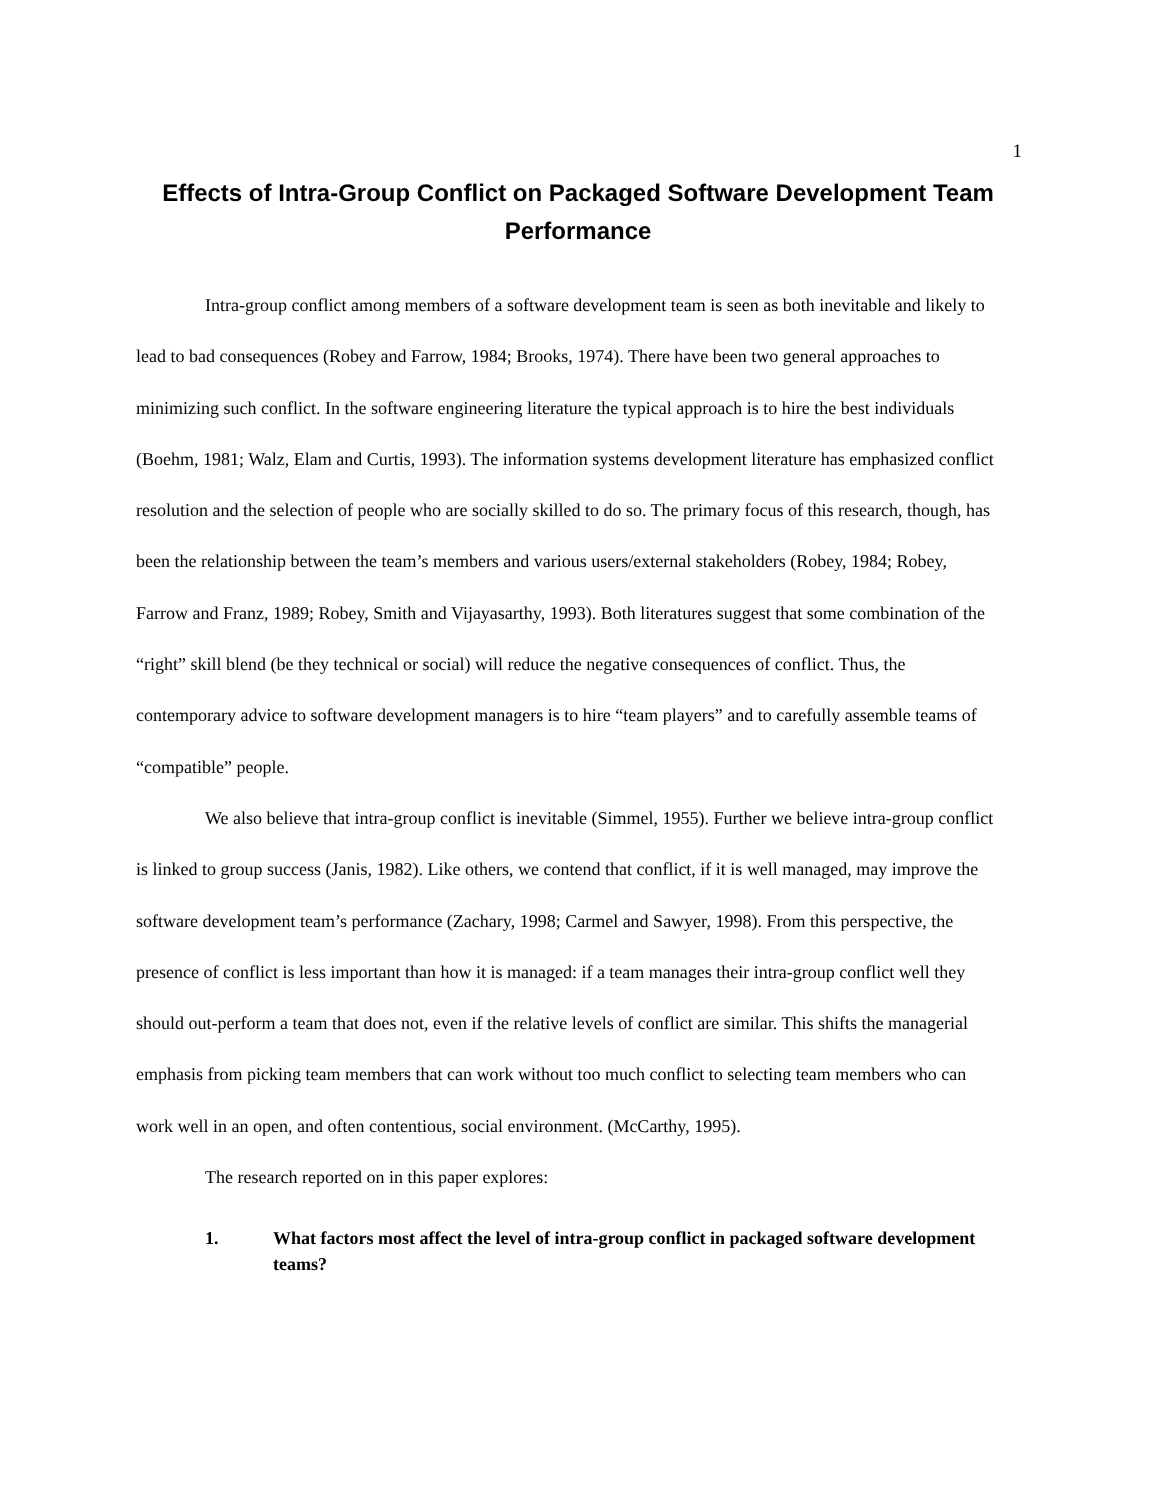1
Effects of Intra-Group Conflict on Packaged Software Development Team Performance
Intra-group conflict among members of a software development team is seen as both inevitable and likely to lead to bad consequences (Robey and Farrow, 1984; Brooks, 1974). There have been two general approaches to minimizing such conflict. In the software engineering literature the typical approach is to hire the best individuals (Boehm, 1981; Walz, Elam and Curtis, 1993). The information systems development literature has emphasized conflict resolution and the selection of people who are socially skilled to do so. The primary focus of this research, though, has been the relationship between the team’s members and various users/external stakeholders (Robey, 1984; Robey, Farrow and Franz, 1989; Robey, Smith and Vijayasarthy, 1993). Both literatures suggest that some combination of the “right” skill blend (be they technical or social) will reduce the negative consequences of conflict. Thus, the contemporary advice to software development managers is to hire “team players” and to carefully assemble teams of “compatible” people.
We also believe that intra-group conflict is inevitable (Simmel, 1955). Further we believe intra-group conflict is linked to group success (Janis, 1982). Like others, we contend that conflict, if it is well managed, may improve the software development team’s performance (Zachary, 1998; Carmel and Sawyer, 1998). From this perspective, the presence of conflict is less important than how it is managed: if a team manages their intra-group conflict well they should out-perform a team that does not, even if the relative levels of conflict are similar. This shifts the managerial emphasis from picking team members that can work without too much conflict to selecting team members who can work well in an open, and often contentious, social environment. (McCarthy, 1995).
The research reported on in this paper explores:
1. What factors most affect the level of intra-group conflict in packaged software development teams?